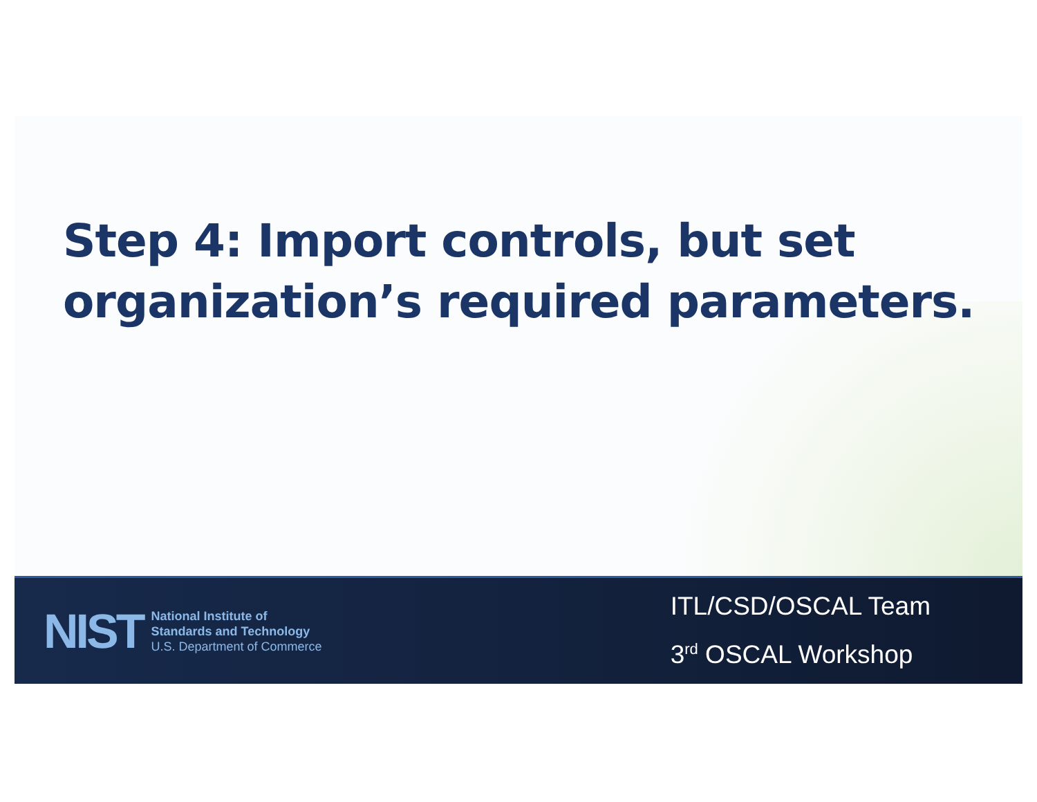Step 4: Import controls, but set organization’s required parameters.
NIST
National Institute of
Standards and Technology
U.S. Department of Commerce
ITL/CSD/OSCAL Team
3<sup>rd</sup> OSCAL Workshop